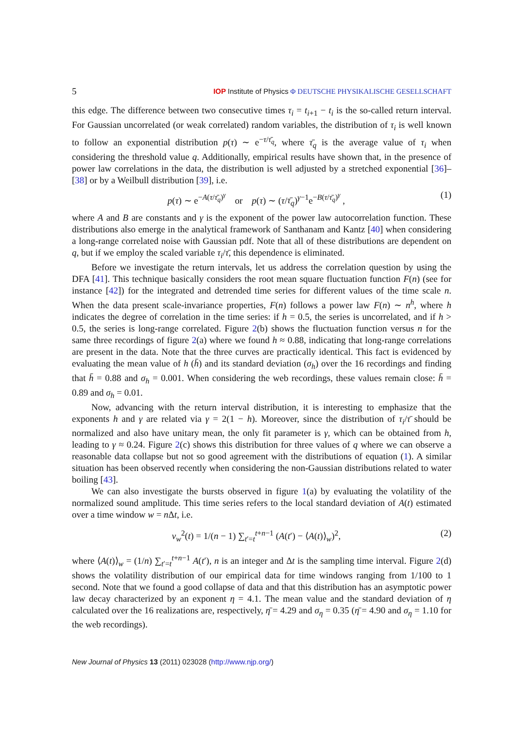5 IOP Institute of Physics Φ DEUTSCHE PHYSIKALISCHE GESELLSCHAFT
this edge. The difference between two consecutive times τ<sub>i</sub> = t<sub>i+1</sub> − t<sub>i</sub> is the so-called return interval. For Gaussian uncorrelated (or weak correlated) random variables, the distribution of τ<sub>i</sub> is well known to follow an exponential distribution p(τ) ∼ e<sup>−τ/τ̄<sub>q</sub></sup>, where τ̄<sub>q</sub> is the average value of τ<sub>i</sub> when considering the threshold value q. Additionally, empirical results have shown that, in the presence of power law correlations in the data, the distribution is well adjusted by a stretched exponential [36]–[38] or by a Weilbull distribution [39], i.e.
p(τ) ∼ e<sup>−A(τ/τ̄<sub>q</sub>)<sup>γ</sup></sup> or p(τ) ∼ (τ/τ̄<sub>q</sub>)<sup>γ−1</sup>e<sup>−B(τ/τ̄<sub>q</sub>)<sup>γ</sup></sup> , (1)
where A and B are constants and γ is the exponent of the power law autocorrelation function. These distributions also emerge in the analytical framework of Santhanam and Kantz [40] when considering a long-range correlated noise with Gaussian pdf. Note that all of these distributions are dependent on q, but if we employ the scaled variable τ<sub>i</sub>/τ̄, this dependence is eliminated.
Before we investigate the return intervals, let us address the correlation question by using the DFA [41]. This technique basically considers the root mean square fluctuation function F(n) (see for instance [42]) for the integrated and detrended time series for different values of the time scale n. When the data present scale-invariance properties, F(n) follows a power law F(n) ∼ n<sup>h</sup>, where h indicates the degree of correlation in the time series: if h = 0.5, the series is uncorrelated, and if h > 0.5, the series is long-range correlated. Figure 2(b) shows the fluctuation function versus n for the same three recordings of figure 2(a) where we found h ≈ 0.88, indicating that long-range correlations are present in the data. Note that the three curves are practically identical. This fact is evidenced by evaluating the mean value of h (h̄) and its standard deviation (σ<sub>h</sub>) over the 16 recordings and finding that h̄ = 0.88 and σ<sub>h</sub> = 0.001. When considering the web recordings, these values remain close: h̄ = 0.89 and σ<sub>h</sub> = 0.01.
Now, advancing with the return interval distribution, it is interesting to emphasize that the exponents h and γ are related via γ = 2(1 − h). Moreover, since the distribution of τ<sub>i</sub>/τ̄ should be normalized and also have unitary mean, the only fit parameter is γ, which can be obtained from h, leading to γ ≈ 0.24. Figure 2(c) shows this distribution for three values of q where we can observe a reasonable data collapse but not so good agreement with the distributions of equation (1). A similar situation has been observed recently when considering the non-Gaussian distributions related to water boiling [43].
We can also investigate the bursts observed in figure 1(a) by evaluating the volatility of the normalized sound amplitude. This time series refers to the local standard deviation of A(t) estimated over a time window w = n Δt, i.e.
v<sub>w</sub><sup>2</sup>(t) = 1/(n − 1) ∑<sub>t′=t</sub><sup>t+n−1</sup> (A(t′) − ⟨A(t)⟩<sub>w</sub>)<sup>2</sup>, (2)
where ⟨A(t)⟩<sub>w</sub> = (1/n) ∑<sub>t′=t</sub><sup>t+n−1</sup> A(t′), n is an integer and Δt is the sampling time interval. Figure 2(d) shows the volatility distribution of our empirical data for time windows ranging from 1/100 to 1 second. Note that we found a good collapse of data and that this distribution has an asymptotic power law decay characterized by an exponent η = 4.1. The mean value and the standard deviation of η calculated over the 16 realizations are, respectively, η̄ = 4.29 and σ<sub>η</sub> = 0.35 (η̄ = 4.90 and σ<sub>η</sub> = 1.10 for the web recordings).
New Journal of Physics 13 (2011) 023028 (http://www.njp.org/)